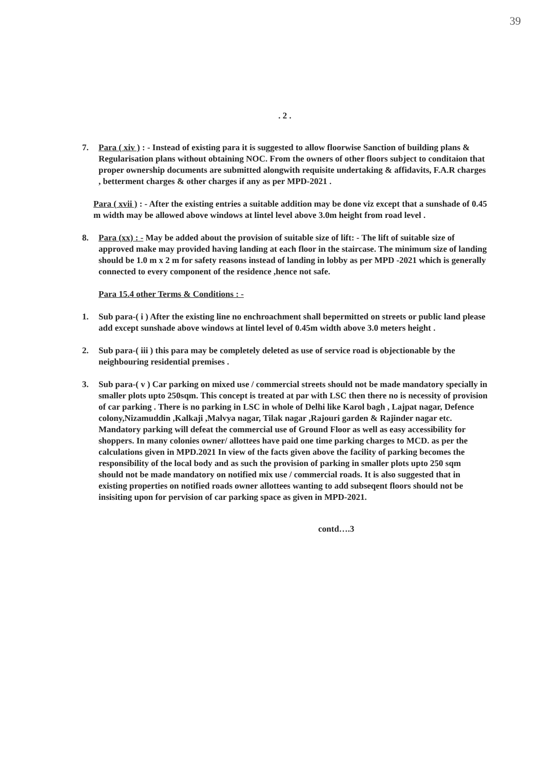39
. 2 .
7. Para ( xiv ) : - Instead of existing para it is suggested to allow floorwise Sanction of building plans & Regularisation plans without obtaining NOC. From the owners of other floors subject to conditaion that proper ownership documents are submitted alongwith requisite undertaking & affidavits, F.A.R charges , betterment charges & other charges if any as per MPD-2021 .
Para ( xvii ) : - After the existing entries a suitable addition may be done viz except that a sunshade of 0.45 m width may be allowed above windows at lintel level above 3.0m height from road level .
8. Para (xx) : - May be added about the provision of suitable size of lift: - The lift of suitable size of approved make may provided having landing at each floor in the staircase. The minimum size of landing should be 1.0 m x 2 m for safety reasons instead of landing in lobby as per MPD -2021 which is generally connected to every component of the residence ,hence not safe.
Para 15.4 other Terms & Conditions : -
1. Sub para-( i ) After the existing line no enchroachment shall bepermitted on streets or public land please add except sunshade above windows at lintel level of 0.45m width above 3.0 meters height .
2. Sub para-( iii ) this para may be completely deleted as use of service road is objectionable by the neighbouring residential premises .
3. Sub para-( v ) Car parking on mixed use / commercial streets should not be made mandatory specially in smaller plots upto 250sqm. This concept is treated at par with LSC then there no is necessity of provision of car parking . There is no parking in LSC in whole of Delhi like Karol bagh , Lajpat nagar, Defence colony,Nizamuddin ,Kalkaji ,Malvya nagar, Tilak nagar ,Rajouri garden & Rajinder nagar etc. Mandatory parking will defeat the commercial use of Ground Floor as well as easy accessibility for shoppers. In many colonies owner/ allottees have paid one time parking charges to MCD. as per the calculations given in MPD.2021 In view of the facts given above the facility of parking becomes the responsibility of the local body and as such the provision of parking in smaller plots upto 250 sqm should not be made mandatory on notified mix use / commercial roads. It is also suggested that in existing properties on notified roads owner allottees wanting to add subseqent floors should not be insisiting upon for pervision of car parking space as given in MPD-2021.
contd….3